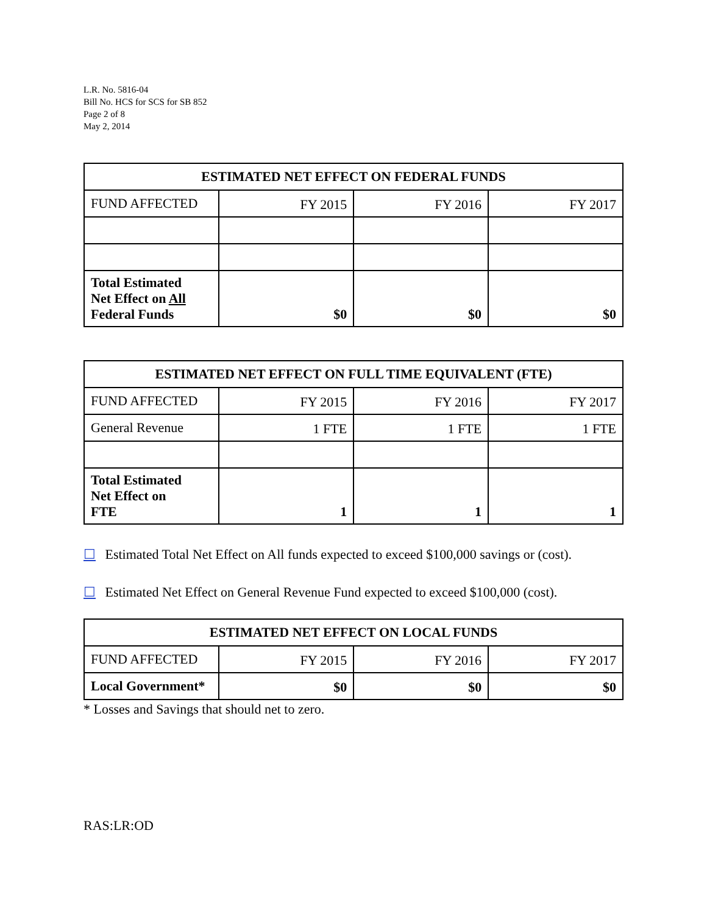L.R. No. 5816-04
Bill No. HCS for SCS for SB 852
Page 2 of 8
May 2, 2014
| ESTIMATED NET EFFECT ON FEDERAL FUNDS | | | |
| --- | --- | --- | --- |
| FUND AFFECTED | FY 2015 | FY 2016 | FY 2017 |
| Total Estimated Net Effect on All Federal Funds | $0 | $0 | $0 |
| ESTIMATED NET EFFECT ON FULL TIME EQUIVALENT (FTE) | | | |
| --- | --- | --- | --- |
| FUND AFFECTED | FY 2015 | FY 2016 | FY 2017 |
| General Revenue | 1 FTE | 1 FTE | 1 FTE |
| Total Estimated Net Effect on FTE | 1 | 1 | 1 |
☐ Estimated Total Net Effect on All funds expected to exceed $100,000 savings or (cost).
☐ Estimated Net Effect on General Revenue Fund expected to exceed $100,000 (cost).
| ESTIMATED NET EFFECT ON LOCAL FUNDS | | | |
| --- | --- | --- | --- |
| FUND AFFECTED | FY 2015 | FY 2016 | FY 2017 |
| Local Government* | $0 | $0 | $0 |
* Losses and Savings that should net to zero.
RAS:LR:OD